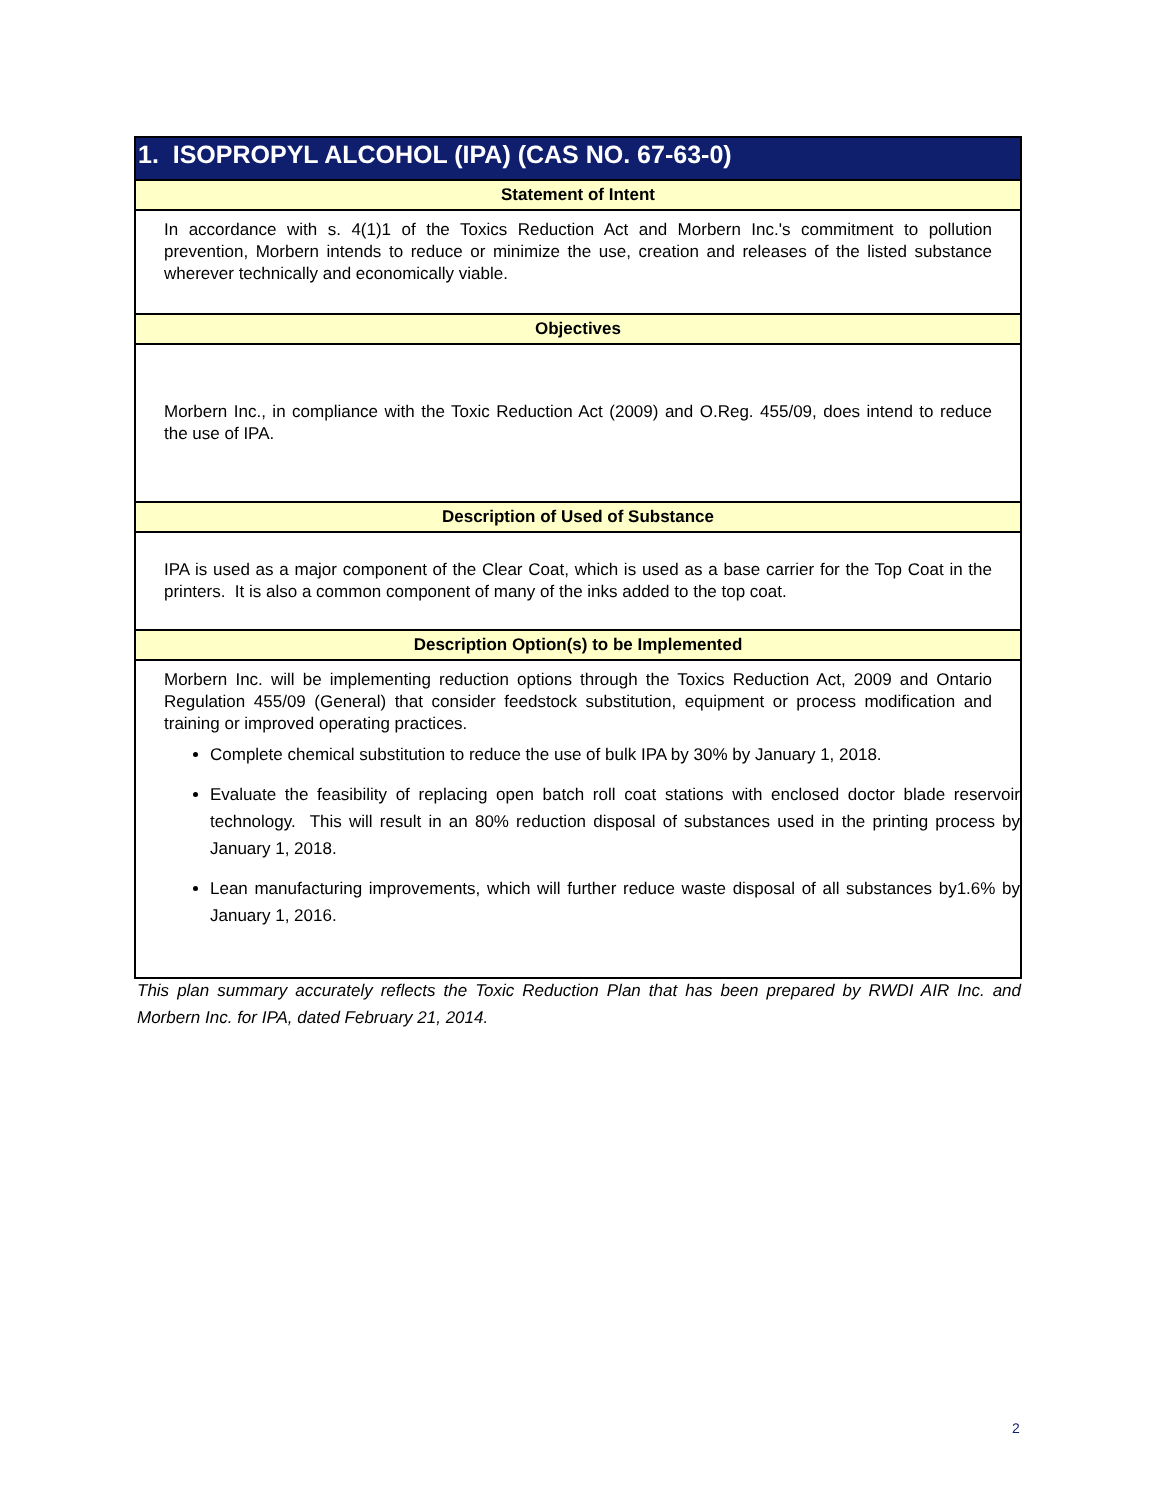| 1. ISOPROPYL ALCOHOL (IPA) (CAS NO. 67-63-0) |
| --- |
| Statement of Intent |
| In accordance with s. 4(1)1 of the Toxics Reduction Act and Morbern Inc.'s commitment to pollution prevention, Morbern intends to reduce or minimize the use, creation and releases of the listed substance wherever technically and economically viable. |
| Objectives |
| Morbern Inc., in compliance with the Toxic Reduction Act (2009) and O.Reg. 455/09, does intend to reduce the use of IPA. |
| Description of Used of Substance |
| IPA is used as a major component of the Clear Coat, which is used as a base carrier for the Top Coat in the printers. It is also a common component of many of the inks added to the top coat. |
| Description Option(s) to be Implemented |
| Morbern Inc. will be implementing reduction options through the Toxics Reduction Act, 2009 and Ontario Regulation 455/09 (General) that consider feedstock substitution, equipment or process modification and training or improved operating practices. Complete chemical substitution to reduce the use of bulk IPA by 30% by January 1, 2018. Evaluate the feasibility of replacing open batch roll coat stations with enclosed doctor blade reservoir technology. This will result in an 80% reduction disposal of substances used in the printing process by January 1, 2018. Lean manufacturing improvements, which will further reduce waste disposal of all substances by1.6% by January 1, 2016. |
This plan summary accurately reflects the Toxic Reduction Plan that has been prepared by RWDI AIR Inc. and Morbern Inc. for IPA, dated February 21, 2014.
2